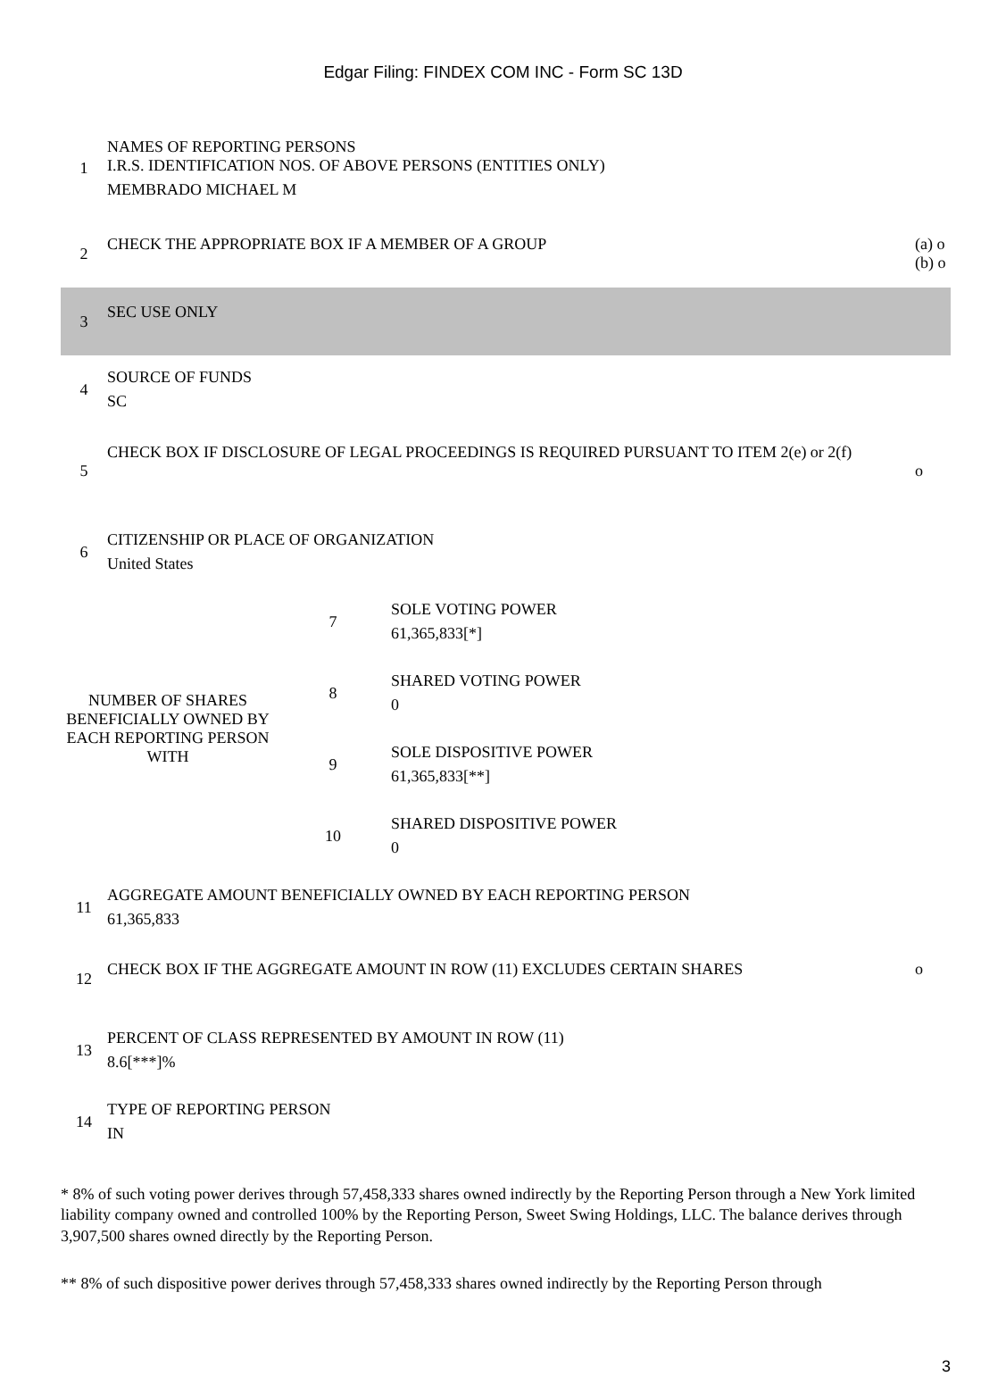Edgar Filing: FINDEX COM INC - Form SC 13D
| 1 | NAMES OF REPORTING PERSONS I.R.S. IDENTIFICATION NOS. OF ABOVE PERSONS (ENTITIES ONLY) MEMBRADO MICHAEL M | |
| 2 | CHECK THE APPROPRIATE BOX IF A MEMBER OF A GROUP | (a) o (b) o |
| 3 | SEC USE ONLY | |
| 4 | SOURCE OF FUNDS SC | |
| 5 | CHECK BOX IF DISCLOSURE OF LEGAL PROCEEDINGS IS REQUIRED PURSUANT TO ITEM 2(e) or 2(f) | o |
| 6 | CITIZENSHIP OR PLACE OF ORGANIZATION United States | |
| NUMBER OF SHARES BENEFICIALLY OWNED BY EACH REPORTING PERSON WITH | 7 | SOLE VOTING POWER 61,365,833[*] |
| | 8 | SHARED VOTING POWER 0 |
| | 9 | SOLE DISPOSITIVE POWER 61,365,833[**] |
| | 10 | SHARED DISPOSITIVE POWER 0 |
| 11 | AGGREGATE AMOUNT BENEFICIALLY OWNED BY EACH REPORTING PERSON 61,365,833 | |
| 12 | CHECK BOX IF THE AGGREGATE AMOUNT IN ROW (11) EXCLUDES CERTAIN SHARES | o |
| 13 | PERCENT OF CLASS REPRESENTED BY AMOUNT IN ROW (11) 8.6[***]% | |
| 14 | TYPE OF REPORTING PERSON IN | |
* 8% of such voting power derives through 57,458,333 shares owned indirectly by the Reporting Person through a New York limited liability company owned and controlled 100% by the Reporting Person, Sweet Swing Holdings, LLC. The balance derives through 3,907,500 shares owned directly by the Reporting Person.
** 8% of such dispositive power derives through 57,458,333 shares owned indirectly by the Reporting Person through
3